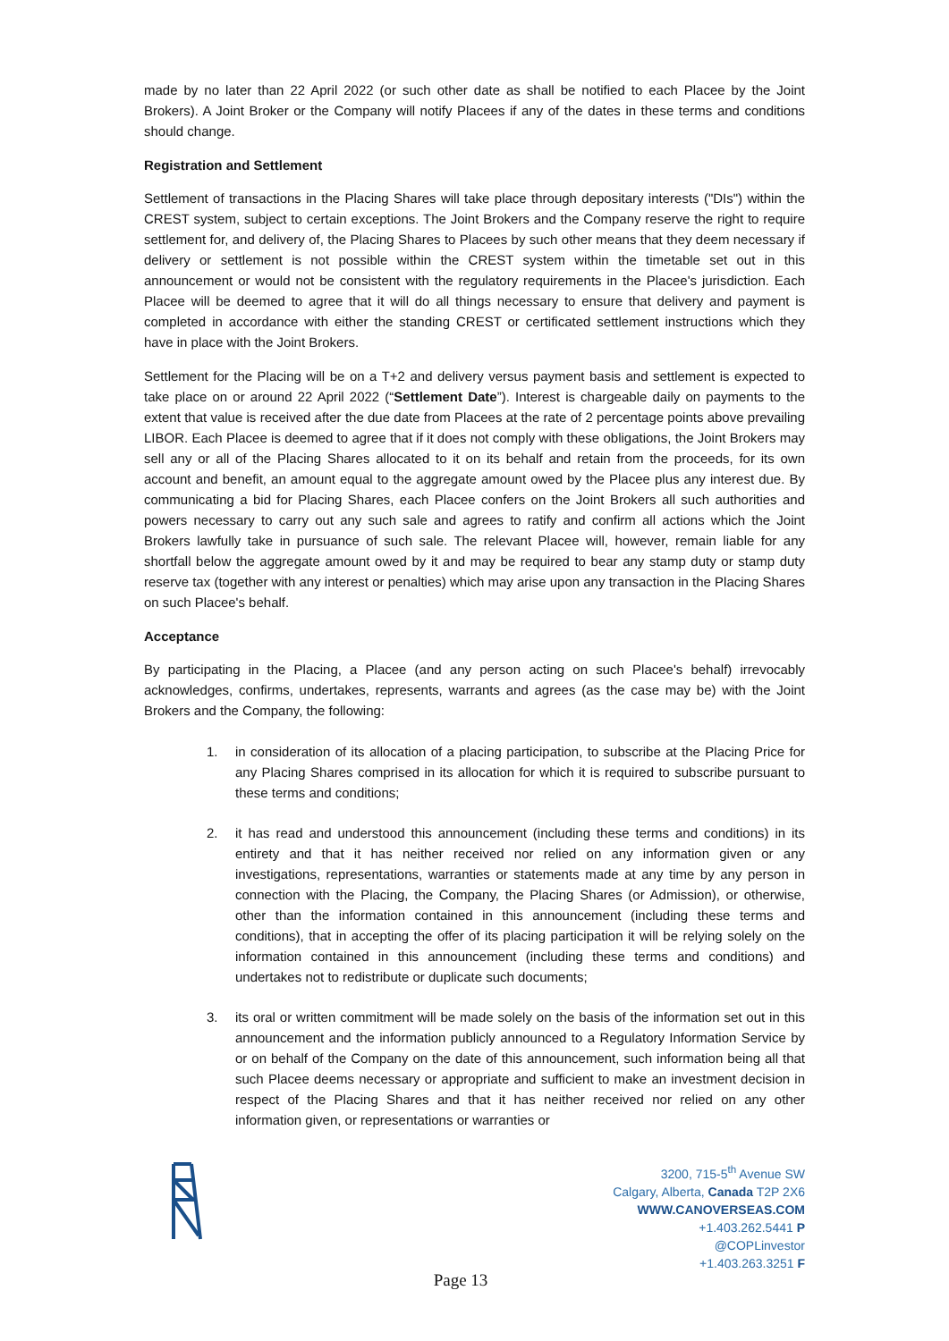made by no later than 22 April 2022 (or such other date as shall be notified to each Placee by the Joint Brokers). A Joint Broker or the Company will notify Placees if any of the dates in these terms and conditions should change.
Registration and Settlement
Settlement of transactions in the Placing Shares will take place through depositary interests ("DIs") within the CREST system, subject to certain exceptions. The Joint Brokers and the Company reserve the right to require settlement for, and delivery of, the Placing Shares to Placees by such other means that they deem necessary if delivery or settlement is not possible within the CREST system within the timetable set out in this announcement or would not be consistent with the regulatory requirements in the Placee's jurisdiction. Each Placee will be deemed to agree that it will do all things necessary to ensure that delivery and payment is completed in accordance with either the standing CREST or certificated settlement instructions which they have in place with the Joint Brokers.
Settlement for the Placing will be on a T+2 and delivery versus payment basis and settlement is expected to take place on or around 22 April 2022 (“Settlement Date”). Interest is chargeable daily on payments to the extent that value is received after the due date from Placees at the rate of 2 percentage points above prevailing LIBOR. Each Placee is deemed to agree that if it does not comply with these obligations, the Joint Brokers may sell any or all of the Placing Shares allocated to it on its behalf and retain from the proceeds, for its own account and benefit, an amount equal to the aggregate amount owed by the Placee plus any interest due. By communicating a bid for Placing Shares, each Placee confers on the Joint Brokers all such authorities and powers necessary to carry out any such sale and agrees to ratify and confirm all actions which the Joint Brokers lawfully take in pursuance of such sale. The relevant Placee will, however, remain liable for any shortfall below the aggregate amount owed by it and may be required to bear any stamp duty or stamp duty reserve tax (together with any interest or penalties) which may arise upon any transaction in the Placing Shares on such Placee's behalf.
Acceptance
By participating in the Placing, a Placee (and any person acting on such Placee's behalf) irrevocably acknowledges, confirms, undertakes, represents, warrants and agrees (as the case may be) with the Joint Brokers and the Company, the following:
1. in consideration of its allocation of a placing participation, to subscribe at the Placing Price for any Placing Shares comprised in its allocation for which it is required to subscribe pursuant to these terms and conditions;
2. it has read and understood this announcement (including these terms and conditions) in its entirety and that it has neither received nor relied on any information given or any investigations, representations, warranties or statements made at any time by any person in connection with the Placing, the Company, the Placing Shares (or Admission), or otherwise, other than the information contained in this announcement (including these terms and conditions), that in accepting the offer of its placing participation it will be relying solely on the information contained in this announcement (including these terms and conditions) and undertakes not to redistribute or duplicate such documents;
3. its oral or written commitment will be made solely on the basis of the information set out in this announcement and the information publicly announced to a Regulatory Information Service by or on behalf of the Company on the date of this announcement, such information being all that such Placee deems necessary or appropriate and sufficient to make an investment decision in respect of the Placing Shares and that it has neither received nor relied on any other information given, or representations or warranties or
3200, 715-5<sup>th</sup> Avenue SW
Calgary, Alberta, Canada T2P 2X6
WWW.CANOVERSEAS.COM
+1.403.262.5441 P
@COPLinvestor
+1.403.263.3251 F
Page 13